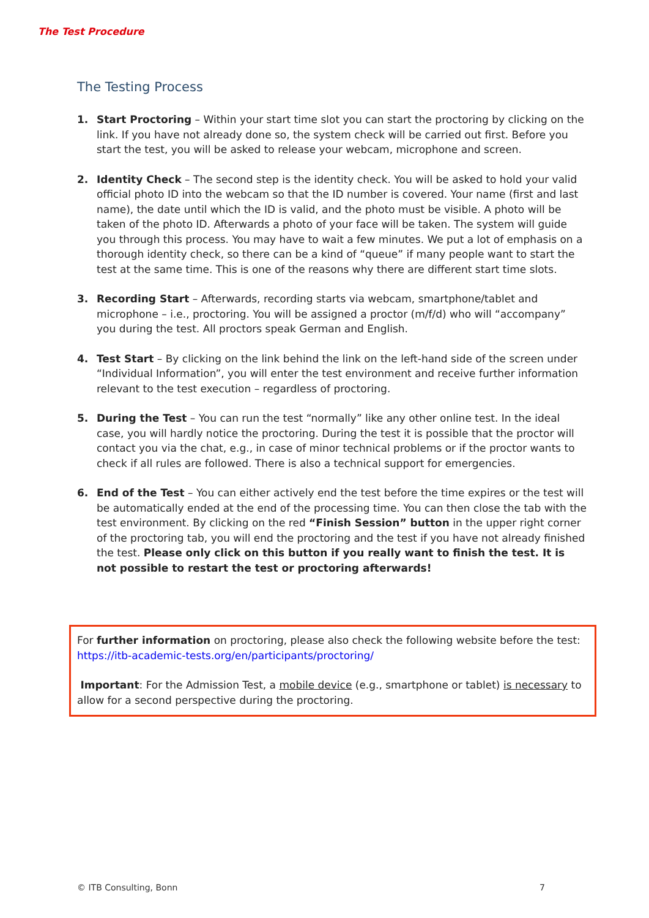The Test Procedure
The Testing Process
1. Start Proctoring – Within your start time slot you can start the proctoring by clicking on the link. If you have not already done so, the system check will be carried out first. Before you start the test, you will be asked to release your webcam, microphone and screen.
2. Identity Check – The second step is the identity check. You will be asked to hold your valid official photo ID into the webcam so that the ID number is covered. Your name (first and last name), the date until which the ID is valid, and the photo must be visible. A photo will be taken of the photo ID. Afterwards a photo of your face will be taken. The system will guide you through this process. You may have to wait a few minutes. We put a lot of emphasis on a thorough identity check, so there can be a kind of “queue” if many people want to start the test at the same time. This is one of the reasons why there are different start time slots.
3. Recording Start – Afterwards, recording starts via webcam, smartphone/tablet and microphone – i.e., proctoring. You will be assigned a proctor (m/f/d) who will “accompany” you during the test. All proctors speak German and English.
4. Test Start – By clicking on the link behind the link on the left-hand side of the screen under “Individual Information”, you will enter the test environment and receive further information relevant to the test execution – regardless of proctoring.
5. During the Test – You can run the test “normally” like any other online test. In the ideal case, you will hardly notice the proctoring. During the test it is possible that the proctor will contact you via the chat, e.g., in case of minor technical problems or if the proctor wants to check if all rules are followed. There is also a technical support for emergencies.
6. End of the Test – You can either actively end the test before the time expires or the test will be automatically ended at the end of the processing time. You can then close the tab with the test environment. By clicking on the red “Finish Session” button in the upper right corner of the proctoring tab, you will end the proctoring and the test if you have not already finished the test. Please only click on this button if you really want to finish the test. It is not possible to restart the test or proctoring afterwards!
For further information on proctoring, please also check the following website before the test: https://itb-academic-tests.org/en/participants/proctoring/
Important: For the Admission Test, a mobile device (e.g., smartphone or tablet) is necessary to allow for a second perspective during the proctoring.
© ITB Consulting, Bonn 7